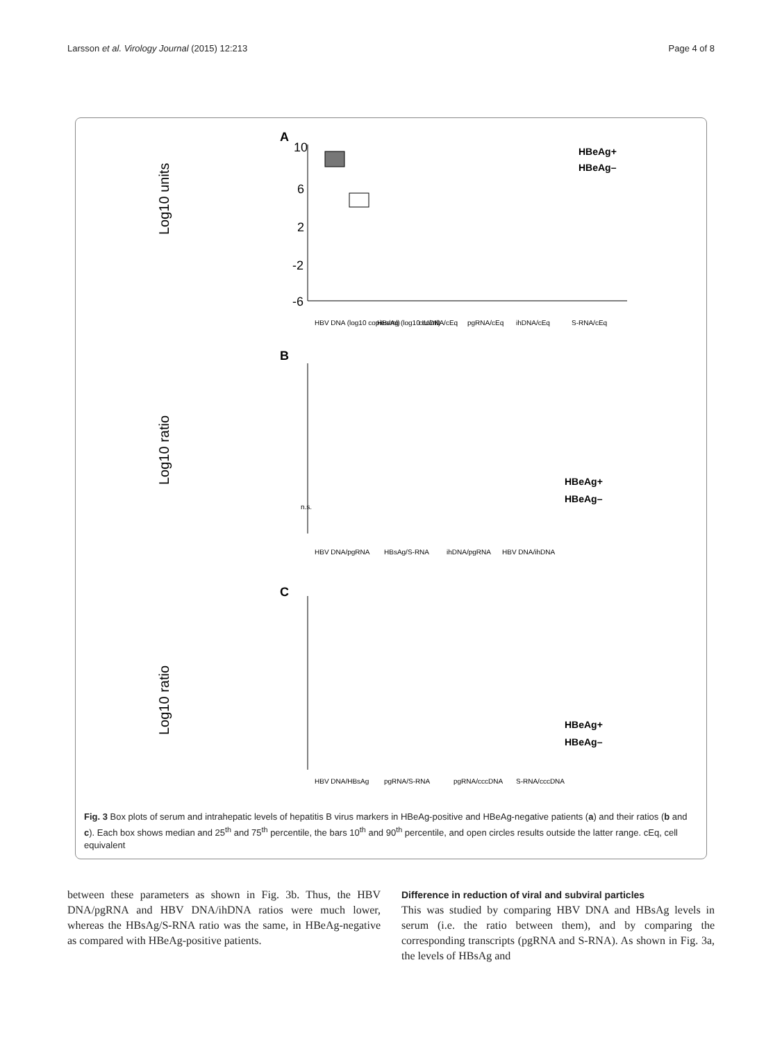Larsson et al. Virology Journal (2015) 12:213 Page 4 of 8
A
Log10 units
10
6
2
-2
-6
HBeAg+
HBeAg–
HBV DNA (log10 copies/ml)
HBsAg (log10 IU/ml)
cccDNA/cEq
pgRNA/cEq
ihDNA/cEq
S-RNA/cEq
B
Log10 ratio
n.s.
HBeAg+
HBeAg–
HBV DNA/pgRNA
HBsAg/S-RNA
ihDNA/pgRNA
HBV DNA/ihDNA
C
Log10 ratio
HBeAg+
HBeAg–
HBV DNA/HBsAg
pgRNA/S-RNA
pgRNA/cccDNA
S-RNA/cccDNA
Fig. 3 Box plots of serum and intrahepatic levels of hepatitis B virus markers in HBeAg-positive and HBeAg-negative patients (a) and their ratios (b and c). Each box shows median and 25<sup>th</sup> and 75<sup>th</sup> percentile, the bars 10<sup>th</sup> and 90<sup>th</sup> percentile, and open circles results outside the latter range. cEq, cell equivalent
between these parameters as shown in Fig. 3b. Thus, the HBV DNA/pgRNA and HBV DNA/ihDNA ratios were much lower, whereas the HBsAg/S-RNA ratio was the same, in HBeAg-negative as compared with HBeAg-positive patients.
Difference in reduction of viral and subviral particles
This was studied by comparing HBV DNA and HBsAg levels in serum (i.e. the ratio between them), and by comparing the corresponding transcripts (pgRNA and S-RNA). As shown in Fig. 3a, the levels of HBsAg and